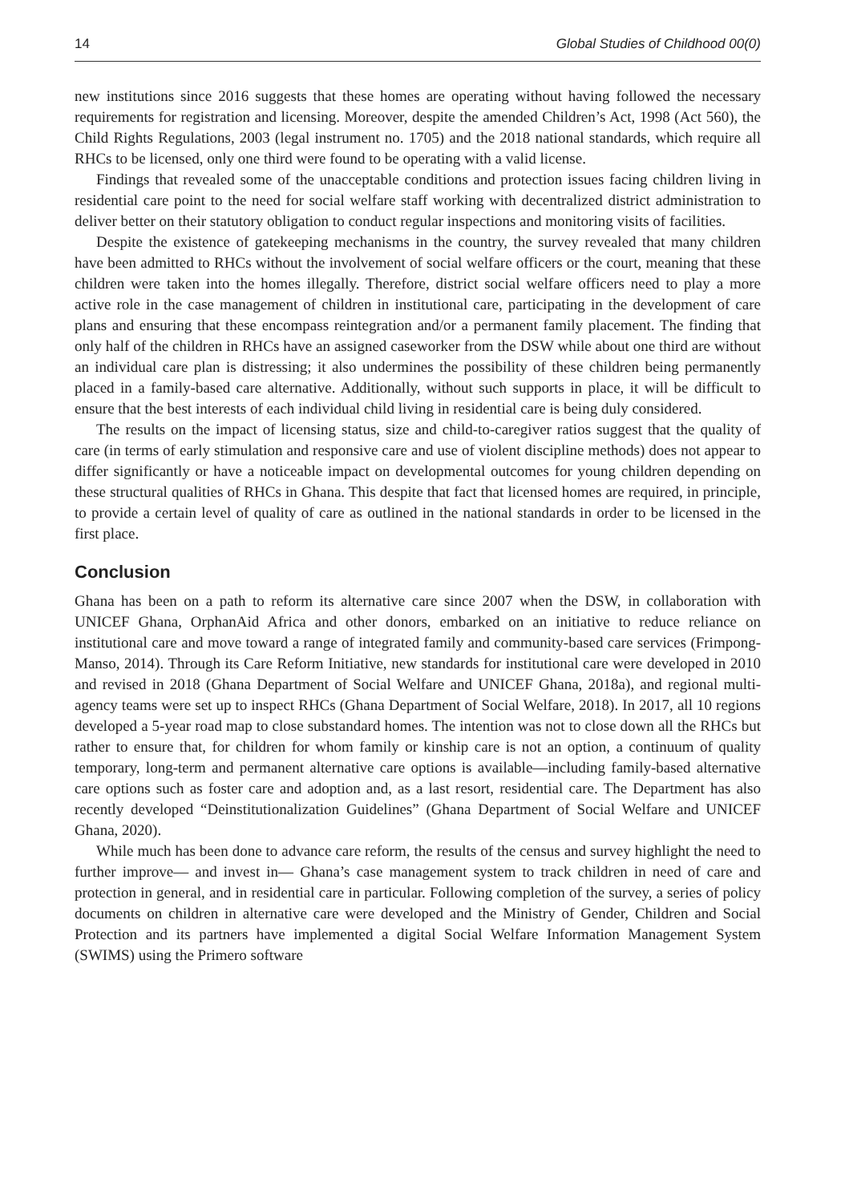14 Global Studies of Childhood 00(0)
new institutions since 2016 suggests that these homes are operating without having followed the necessary requirements for registration and licensing. Moreover, despite the amended Children’s Act, 1998 (Act 560), the Child Rights Regulations, 2003 (legal instrument no. 1705) and the 2018 national standards, which require all RHCs to be licensed, only one third were found to be operating with a valid license.
Findings that revealed some of the unacceptable conditions and protection issues facing children living in residential care point to the need for social welfare staff working with decentralized district administration to deliver better on their statutory obligation to conduct regular inspections and monitoring visits of facilities.
Despite the existence of gatekeeping mechanisms in the country, the survey revealed that many children have been admitted to RHCs without the involvement of social welfare officers or the court, meaning that these children were taken into the homes illegally. Therefore, district social welfare officers need to play a more active role in the case management of children in institutional care, participating in the development of care plans and ensuring that these encompass reintegration and/or a permanent family placement. The finding that only half of the children in RHCs have an assigned caseworker from the DSW while about one third are without an individual care plan is distressing; it also undermines the possibility of these children being permanently placed in a family-based care alternative. Additionally, without such supports in place, it will be difficult to ensure that the best interests of each individual child living in residential care is being duly considered.
The results on the impact of licensing status, size and child-to-caregiver ratios suggest that the quality of care (in terms of early stimulation and responsive care and use of violent discipline methods) does not appear to differ significantly or have a noticeable impact on developmental outcomes for young children depending on these structural qualities of RHCs in Ghana. This despite that fact that licensed homes are required, in principle, to provide a certain level of quality of care as outlined in the national standards in order to be licensed in the first place.
Conclusion
Ghana has been on a path to reform its alternative care since 2007 when the DSW, in collaboration with UNICEF Ghana, OrphanAid Africa and other donors, embarked on an initiative to reduce reliance on institutional care and move toward a range of integrated family and community-based care services (Frimpong-Manso, 2014). Through its Care Reform Initiative, new standards for institutional care were developed in 2010 and revised in 2018 (Ghana Department of Social Welfare and UNICEF Ghana, 2018a), and regional multi-agency teams were set up to inspect RHCs (Ghana Department of Social Welfare, 2018). In 2017, all 10 regions developed a 5-year road map to close substandard homes. The intention was not to close down all the RHCs but rather to ensure that, for children for whom family or kinship care is not an option, a continuum of quality temporary, long-term and permanent alternative care options is available—including family-based alternative care options such as foster care and adoption and, as a last resort, residential care. The Department has also recently developed “Deinstitutionalization Guidelines” (Ghana Department of Social Welfare and UNICEF Ghana, 2020).
While much has been done to advance care reform, the results of the census and survey highlight the need to further improve— and invest in— Ghana’s case management system to track children in need of care and protection in general, and in residential care in particular. Following completion of the survey, a series of policy documents on children in alternative care were developed and the Ministry of Gender, Children and Social Protection and its partners have implemented a digital Social Welfare Information Management System (SWIMS) using the Primero software